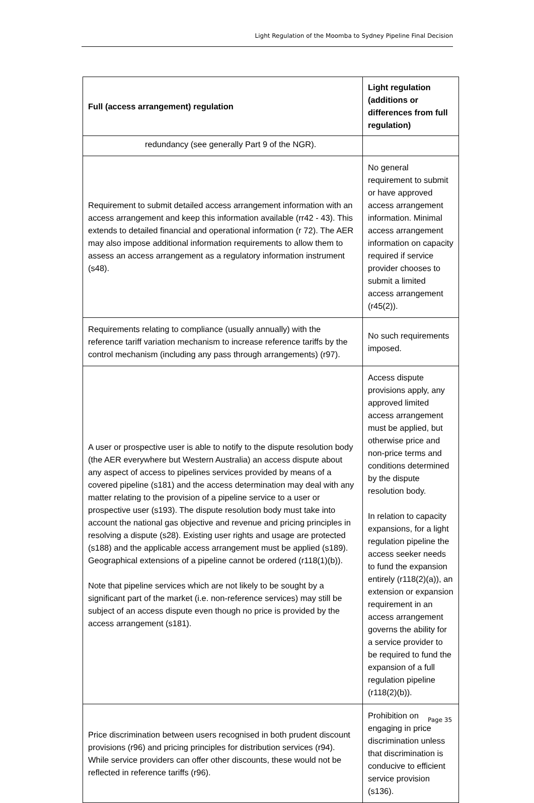Light Regulation of the Moomba to Sydney Pipeline Final Decision
| Full (access arrangement) regulation | Light regulation (additions or differences from full regulation) |
| --- | --- |
| redundancy (see generally Part 9 of the NGR). | |
| Requirement to submit detailed access arrangement information with an access arrangement and keep this information available (rr42 - 43). This extends to detailed financial and operational information (r 72). The AER may also impose additional information requirements to allow them to assess an access arrangement as a regulatory information instrument (s48). | No general requirement to submit or have approved access arrangement information. Minimal access arrangement information on capacity required if service provider chooses to submit a limited access arrangement (r45(2)). |
| Requirements relating to compliance (usually annually) with the reference tariff variation mechanism to increase reference tariffs by the control mechanism (including any pass through arrangements) (r97). | No such requirements imposed. |
| A user or prospective user is able to notify to the dispute resolution body (the AER everywhere but Western Australia) an access dispute about any aspect of access to pipelines services provided by means of a covered pipeline (s181) and the access determination may deal with any matter relating to the provision of a pipeline service to a user or prospective user (s193). The dispute resolution body must take into account the national gas objective and revenue and pricing principles in resolving a dispute (s28). Existing user rights and usage are protected (s188) and the applicable access arrangement must be applied (s189). Geographical extensions of a pipeline cannot be ordered (r118(1)(b)). Note that pipeline services which are not likely to be sought by a significant part of the market (i.e. non-reference services) may still be subject of an access dispute even though no price is provided by the access arrangement (s181). | Access dispute provisions apply, any approved limited access arrangement must be applied, but otherwise price and non-price terms and conditions determined by the dispute resolution body. In relation to capacity expansions, for a light regulation pipeline the access seeker needs to fund the expansion entirely (r118(2)(a)), an extension or expansion requirement in an access arrangement governs the ability for a service provider to be required to fund the expansion of a full regulation pipeline (r118(2)(b)). |
| Price discrimination between users recognised in both prudent discount provisions (r96) and pricing principles for distribution services (r94). While service providers can offer other discounts, these would not be reflected in reference tariffs (r96). | Prohibition on engaging in price discrimination unless that discrimination is conducive to efficient service provision (s136). |
Page 35